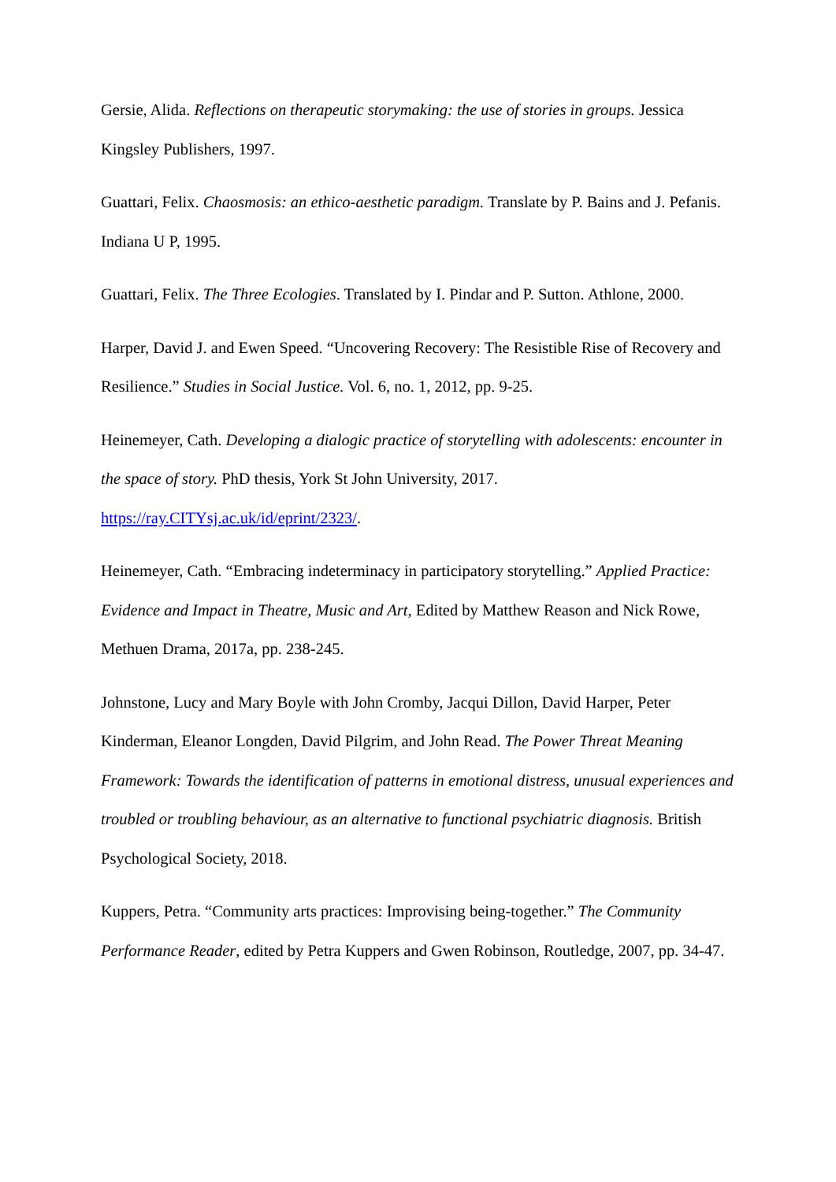Gersie, Alida. Reflections on therapeutic storymaking: the use of stories in groups. Jessica Kingsley Publishers, 1997.
Guattari, Felix. Chaosmosis: an ethico-aesthetic paradigm. Translate by P. Bains and J. Pefanis. Indiana U P, 1995.
Guattari, Felix. The Three Ecologies. Translated by I. Pindar and P. Sutton. Athlone, 2000.
Harper, David J. and Ewen Speed. “Uncovering Recovery: The Resistible Rise of Recovery and Resilience.” Studies in Social Justice. Vol. 6, no. 1, 2012, pp. 9-25.
Heinemeyer, Cath. Developing a dialogic practice of storytelling with adolescents: encounter in the space of story. PhD thesis, York St John University, 2017.
https://ray.CITYsj.ac.uk/id/eprint/2323/.
Heinemeyer, Cath. “Embracing indeterminacy in participatory storytelling.” Applied Practice: Evidence and Impact in Theatre, Music and Art, Edited by Matthew Reason and Nick Rowe, Methuen Drama, 2017a, pp. 238-245.
Johnstone, Lucy and Mary Boyle with John Cromby, Jacqui Dillon, David Harper, Peter Kinderman, Eleanor Longden, David Pilgrim, and John Read. The Power Threat Meaning Framework: Towards the identification of patterns in emotional distress, unusual experiences and troubled or troubling behaviour, as an alternative to functional psychiatric diagnosis. British Psychological Society, 2018.
Kuppers, Petra. “Community arts practices: Improvising being-together.” The Community Performance Reader, edited by Petra Kuppers and Gwen Robinson, Routledge, 2007, pp. 34-47.